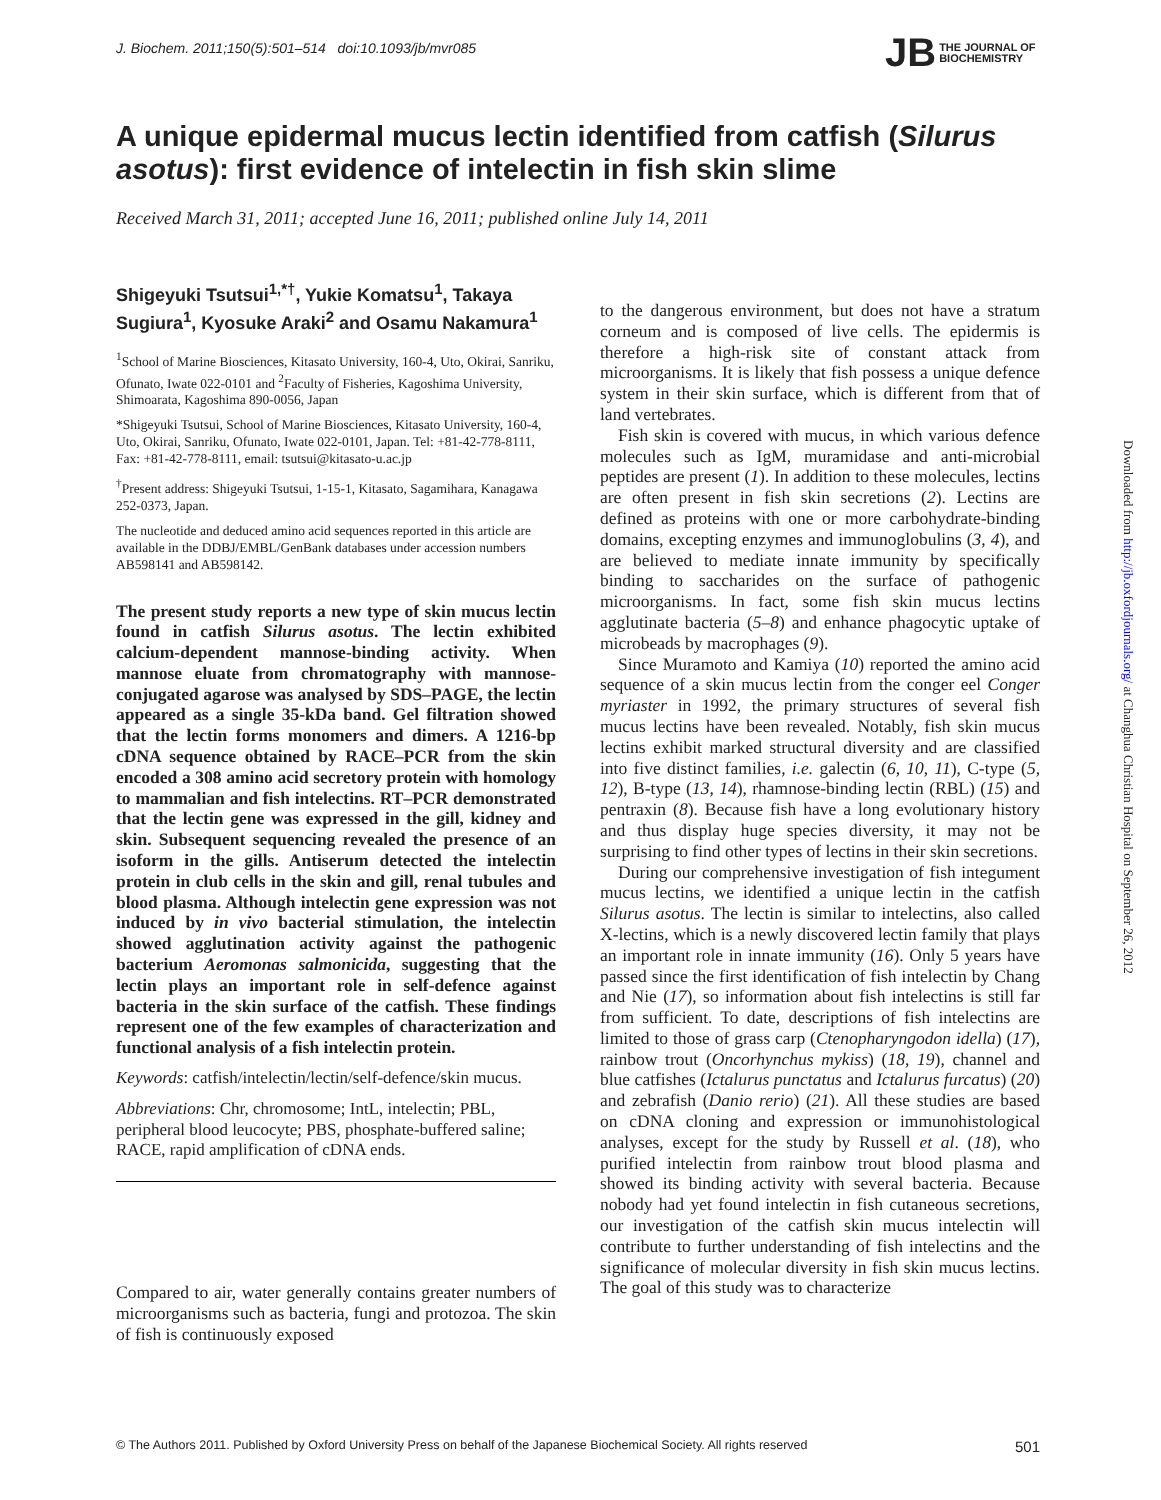J. Biochem. 2011;150(5):501–514 doi:10.1093/jb/mvr085
JB THE JOURNAL OF
BIOCHEMISTRY
A unique epidermal mucus lectin identified from catfish (Silurus asotus): first evidence of intelectin in fish skin slime
Received March 31, 2011; accepted June 16, 2011; published online July 14, 2011
Shigeyuki Tsutsui<sup>1,*†</sup>, Yukie Komatsu<sup>1</sup>, Takaya Sugiura<sup>1</sup>, Kyosuke Araki<sup>2</sup> and Osamu Nakamura<sup>1</sup>
<sup>1</sup> School of Marine Biosciences, Kitasato University, 160-4, Uto, Okirai, Sanriku, Ofunato, Iwate 022-0101 and <sup>2</sup>Faculty of Fisheries, Kagoshima University, Shimoarata, Kagoshima 890-0056, Japan
*Shigeyuki Tsutsui, School of Marine Biosciences, Kitasato University, 160-4, Uto, Okirai, Sanriku, Ofunato, Iwate 022-0101, Japan. Tel: +81-42-778-8111, Fax: +81-42-778-8111, email: tsutsui@kitasato-u.ac.jp
<sup>†</sup> Present address: Shigeyuki Tsutsui, 1-15-1, Kitasato, Sagamihara, Kanagawa 252-0373, Japan.
The nucleotide and deduced amino acid sequences reported in this article are available in the DDBJ/EMBL/GenBank databases under accession numbers AB598141 and AB598142.
The present study reports a new type of skin mucus lectin found in catfish Silurus asotus. The lectin exhibited calcium-dependent mannose-binding activity. When mannose eluate from chromatography with mannose-conjugated agarose was analysed by SDS–PAGE, the lectin appeared as a single 35-kDa band. Gel filtration showed that the lectin forms monomers and dimers. A 1216-bp cDNA sequence obtained by RACE–PCR from the skin encoded a 308 amino acid secretory protein with homology to mammalian and fish intelectins. RT–PCR demonstrated that the lectin gene was expressed in the gill, kidney and skin. Subsequent sequencing revealed the presence of an isoform in the gills. Antiserum detected the intelectin protein in club cells in the skin and gill, renal tubules and blood plasma. Although intelectin gene expression was not induced by in vivo bacterial stimulation, the intelectin showed agglutination activity against the pathogenic bacterium Aeromonas salmonicida, suggesting that the lectin plays an important role in self-defence against bacteria in the skin surface of the catfish. These findings represent one of the few examples of characterization and functional analysis of a fish intelectin protein.
Keywords: catfish/intelectin/lectin/self-defence/skin mucus.
Abbreviations: Chr, chromosome; IntL, intelectin; PBL, peripheral blood leucocyte; PBS, phosphate-buffered saline; RACE, rapid amplification of cDNA ends.
Compared to air, water generally contains greater numbers of microorganisms such as bacteria, fungi and protozoa. The skin of fish is continuously exposed
to the dangerous environment, but does not have a stratum corneum and is composed of live cells. The epidermis is therefore a high-risk site of constant attack from microorganisms. It is likely that fish possess a unique defence system in their skin surface, which is different from that of land vertebrates.
Fish skin is covered with mucus, in which various defence molecules such as IgM, muramidase and anti-microbial peptides are present (1). In addition to these molecules, lectins are often present in fish skin secretions (2). Lectins are defined as proteins with one or more carbohydrate-binding domains, excepting enzymes and immunoglobulins (3, 4), and are believed to mediate innate immunity by specifically binding to saccharides on the surface of pathogenic microorganisms. In fact, some fish skin mucus lectins agglutinate bacteria (5–8) and enhance phagocytic uptake of microbeads by macrophages (9).
Since Muramoto and Kamiya (10) reported the amino acid sequence of a skin mucus lectin from the conger eel Conger myriaster in 1992, the primary structures of several fish mucus lectins have been revealed. Notably, fish skin mucus lectins exhibit marked structural diversity and are classified into five distinct families, i.e. galectin (6, 10, 11), C-type (5, 12), B-type (13, 14), rhamnose-binding lectin (RBL) (15) and pentraxin (8). Because fish have a long evolutionary history and thus display huge species diversity, it may not be surprising to find other types of lectins in their skin secretions.
During our comprehensive investigation of fish integument mucus lectins, we identified a unique lectin in the catfish Silurus asotus. The lectin is similar to intelectins, also called X-lectins, which is a newly discovered lectin family that plays an important role in innate immunity (16). Only 5 years have passed since the first identification of fish intelectin by Chang and Nie (17), so information about fish intelectins is still far from sufficient. To date, descriptions of fish intelectins are limited to those of grass carp (Ctenopharyngodon idella) (17), rainbow trout (Oncorhynchus mykiss) (18, 19), channel and blue catfishes (Ictalurus punctatus and Ictalurus furcatus) (20) and zebrafish (Danio rerio) (21). All these studies are based on cDNA cloning and expression or immunohistological analyses, except for the study by Russell et al. (18), who purified intelectin from rainbow trout blood plasma and showed its binding activity with several bacteria. Because nobody had yet found intelectin in fish cutaneous secretions, our investigation of the catfish skin mucus intelectin will contribute to further understanding of fish intelectins and the significance of molecular diversity in fish skin mucus lectins. The goal of this study was to characterize
Downloaded from http://jb.oxfordjournals.org/ at Changhua Christian Hospital on September 26, 2012
© The Authors 2011. Published by Oxford University Press on behalf of the Japanese Biochemical Society. All rights reserved 501